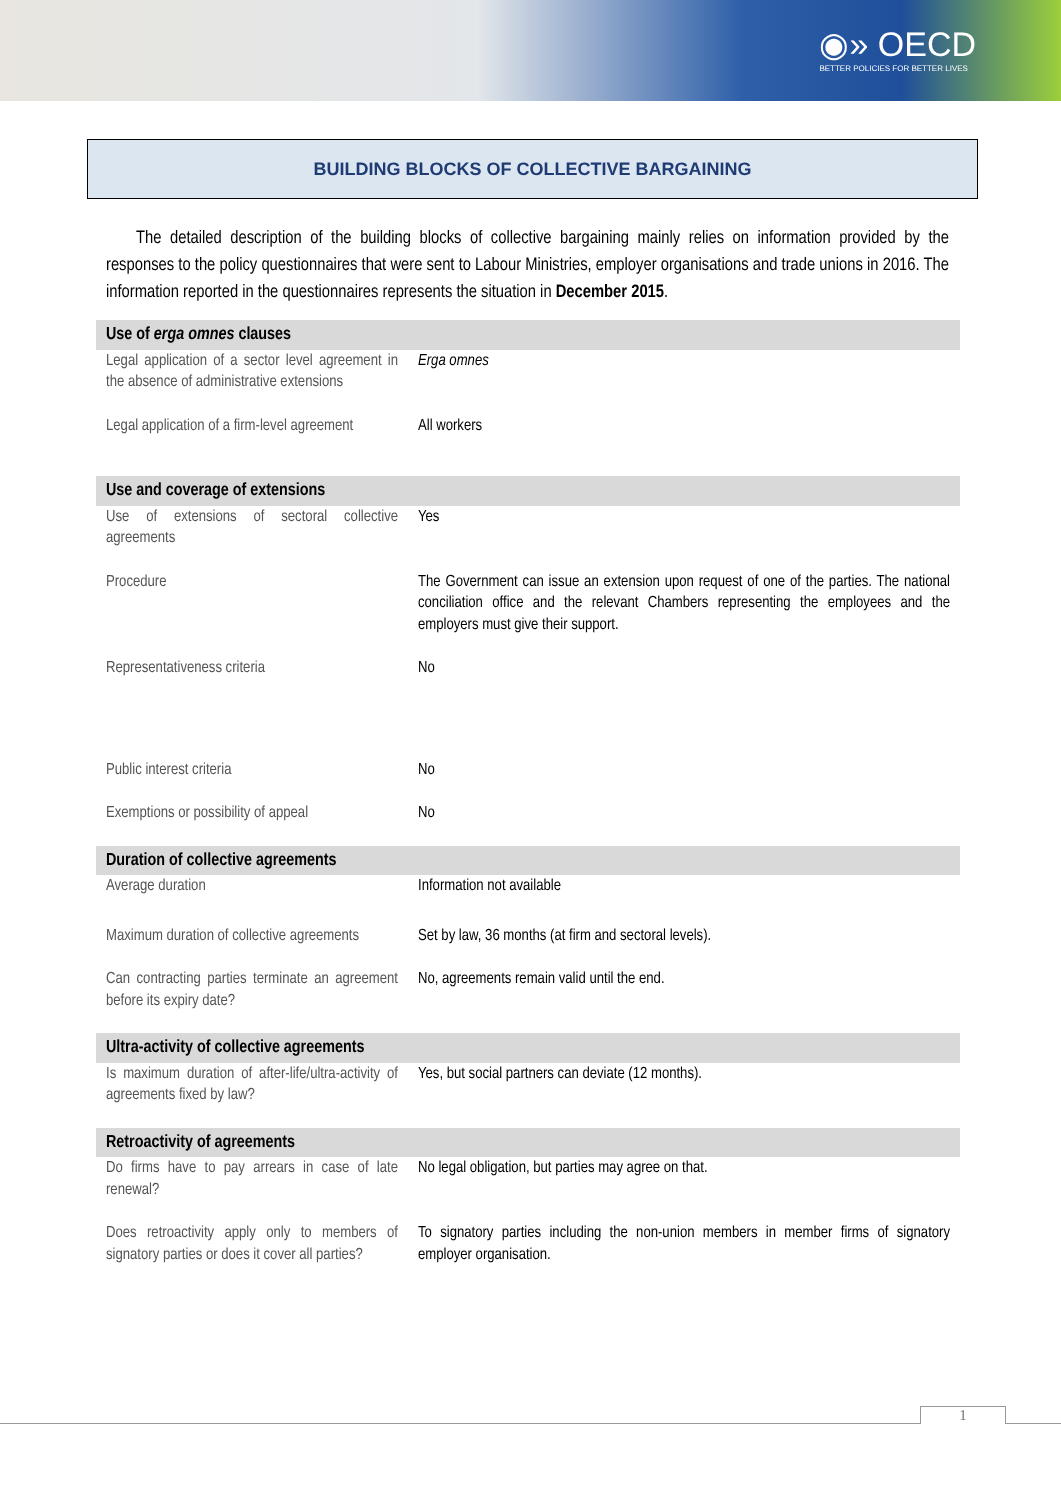◉» OECD
BETTER POLICIES FOR BETTER LIVES
BUILDING BLOCKS OF COLLECTIVE BARGAINING
The detailed description of the building blocks of collective bargaining mainly relies on information provided by the responses to the policy questionnaires that were sent to Labour Ministries, employer organisations and trade unions in 2016. The information reported in the questionnaires represents the situation in December 2015.
| Use of erga omnes clauses | |
| --- | --- |
| Legal application of a sector level agreement in the absence of administrative extensions | Erga omnes |
| Legal application of a firm-level agreement | All workers |
| Use and coverage of extensions | |
| Use of extensions of sectoral collective agreements | Yes |
| Procedure | The Government can issue an extension upon request of one of the parties. The national conciliation office and the relevant Chambers representing the employees and the employers must give their support. |
| Representativeness criteria | No |
| Public interest criteria | No |
| Exemptions or possibility of appeal | No |
| Duration of collective agreements | |
| Average duration | Information not available |
| Maximum duration of collective agreements | Set by law, 36 months (at firm and sectoral levels). |
| Can contracting parties terminate an agreement before its expiry date? | No, agreements remain valid until the end. |
| Ultra-activity of collective agreements | |
| Is maximum duration of after-life/ultra-activity of agreements fixed by law? | Yes, but social partners can deviate (12 months). |
| Retroactivity of agreements | |
| Do firms have to pay arrears in case of late renewal? | No legal obligation, but parties may agree on that. |
| Does retroactivity apply only to members of signatory parties or does it cover all parties? | To signatory parties including the non-union members in member firms of signatory employer organisation. |
1